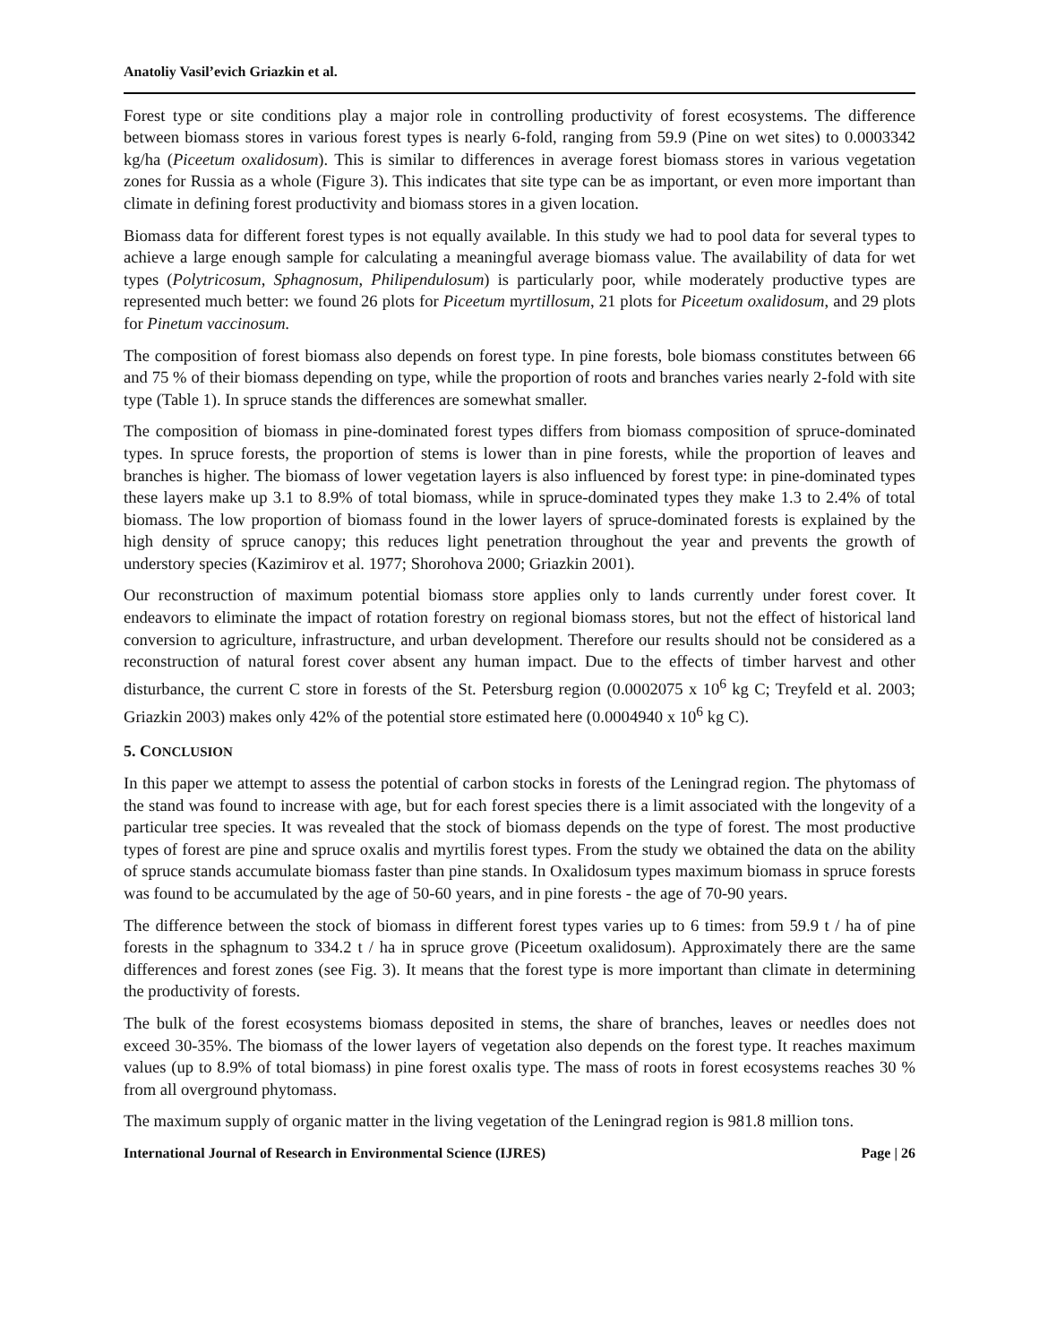Anatoliy Vasil’evich Griazkin et al.
Forest type or site conditions play a major role in controlling productivity of forest ecosystems. The difference between biomass stores in various forest types is nearly 6-fold, ranging from 59.9 (Pine on wet sites) to 0.0003342 kg/ha (Piceetum oxalidosum). This is similar to differences in average forest biomass stores in various vegetation zones for Russia as a whole (Figure 3). This indicates that site type can be as important, or even more important than climate in defining forest productivity and biomass stores in a given location.
Biomass data for different forest types is not equally available. In this study we had to pool data for several types to achieve a large enough sample for calculating a meaningful average biomass value. The availability of data for wet types (Polytricosum, Sphagnosum, Philipendulosum) is particularly poor, while moderately productive types are represented much better: we found 26 plots for Piceetum myrtillosum, 21 plots for Piceetum oxalidosum, and 29 plots for Pinetum vaccinosum.
The composition of forest biomass also depends on forest type. In pine forests, bole biomass constitutes between 66 and 75 % of their biomass depending on type, while the proportion of roots and branches varies nearly 2-fold with site type (Table 1). In spruce stands the differences are somewhat smaller.
The composition of biomass in pine-dominated forest types differs from biomass composition of spruce-dominated types. In spruce forests, the proportion of stems is lower than in pine forests, while the proportion of leaves and branches is higher. The biomass of lower vegetation layers is also influenced by forest type: in pine-dominated types these layers make up 3.1 to 8.9% of total biomass, while in spruce-dominated types they make 1.3 to 2.4% of total biomass. The low proportion of biomass found in the lower layers of spruce-dominated forests is explained by the high density of spruce canopy; this reduces light penetration throughout the year and prevents the growth of understory species (Kazimirov et al. 1977; Shorohova 2000; Griazkin 2001).
Our reconstruction of maximum potential biomass store applies only to lands currently under forest cover. It endeavors to eliminate the impact of rotation forestry on regional biomass stores, but not the effect of historical land conversion to agriculture, infrastructure, and urban development. Therefore our results should not be considered as a reconstruction of natural forest cover absent any human impact. Due to the effects of timber harvest and other disturbance, the current C store in forests of the St. Petersburg region (0.0002075 x 10<sup>6</sup> kg C; Treyfeld et al. 2003; Griazkin 2003) makes only 42% of the potential store estimated here (0.0004940 x 10<sup>6</sup> kg C).
5. CONCLUSION
In this paper we attempt to assess the potential of carbon stocks in forests of the Leningrad region. The phytomass of the stand was found to increase with age, but for each forest species there is a limit associated with the longevity of a particular tree species. It was revealed that the stock of biomass depends on the type of forest. The most productive types of forest are pine and spruce oxalis and myrtilis forest types. From the study we obtained the data on the ability of spruce stands accumulate biomass faster than pine stands. In Oxalidosum types maximum biomass in spruce forests was found to be accumulated by the age of 50-60 years, and in pine forests - the age of 70-90 years.
The difference between the stock of biomass in different forest types varies up to 6 times: from 59.9 t / ha of pine forests in the sphagnum to 334.2 t / ha in spruce grove (Piceetum oxalidosum). Approximately there are the same differences and forest zones (see Fig. 3). It means that the forest type is more important than climate in determining the productivity of forests.
The bulk of the forest ecosystems biomass deposited in stems, the share of branches, leaves or needles does not exceed 30-35%. The biomass of the lower layers of vegetation also depends on the forest type. It reaches maximum values (up to 8.9% of total biomass) in pine forest oxalis type. The mass of roots in forest ecosystems reaches 30 % from all overground phytomass.
The maximum supply of organic matter in the living vegetation of the Leningrad region is 981.8 million tons.
International Journal of Research in Environmental Science (IJRES) Page | 26